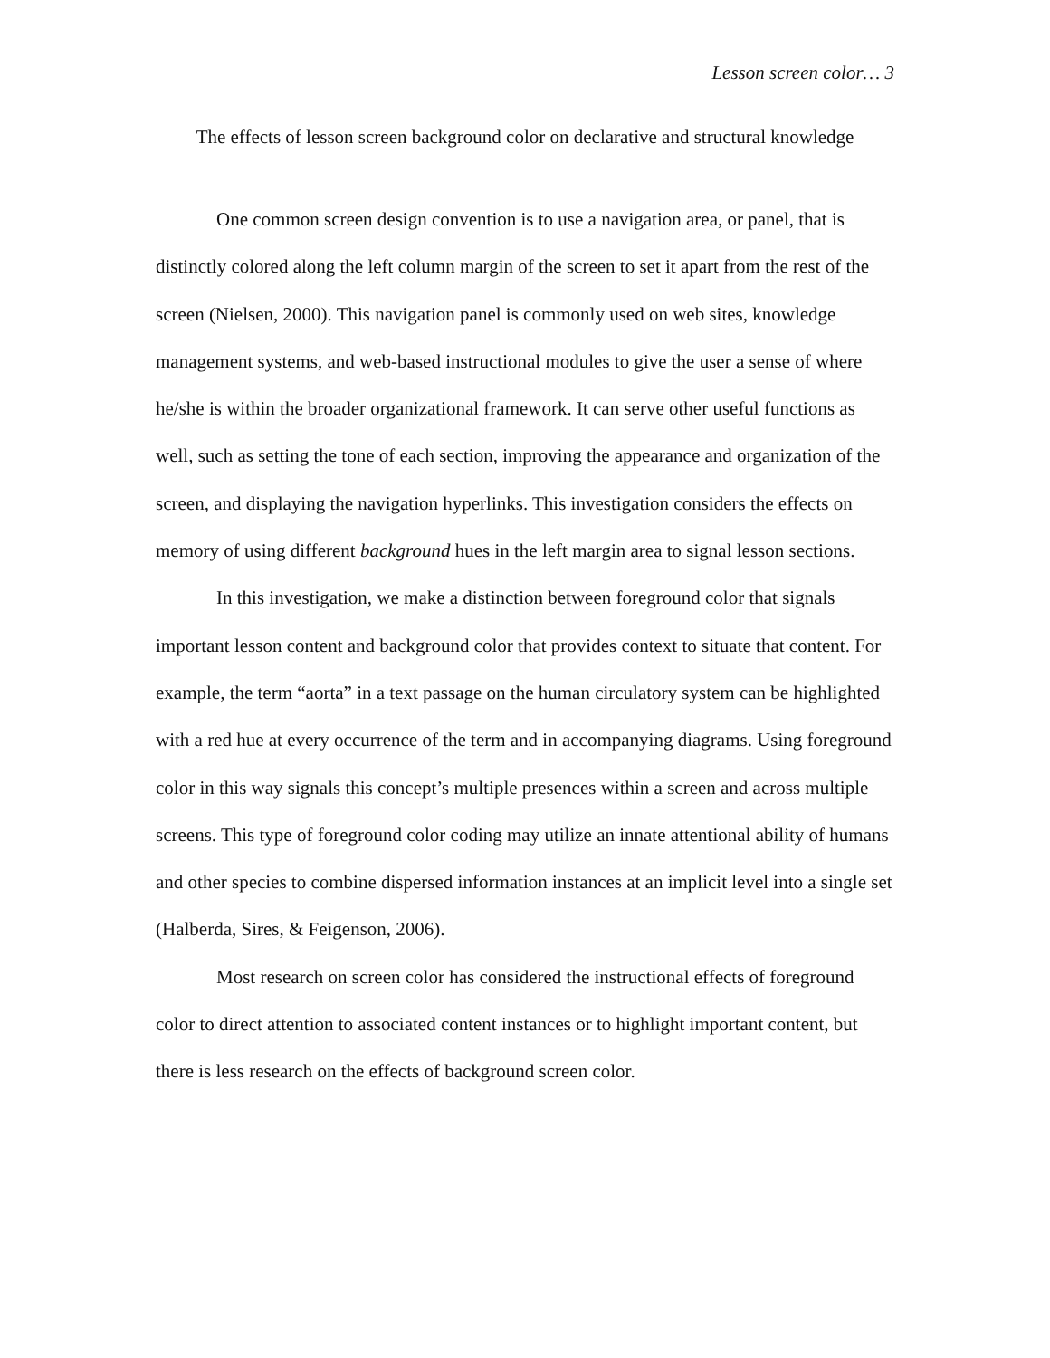Lesson screen color… 3
The effects of lesson screen background color on declarative and structural knowledge
One common screen design convention is to use a navigation area, or panel, that is distinctly colored along the left column margin of the screen to set it apart from the rest of the screen (Nielsen, 2000). This navigation panel is commonly used on web sites, knowledge management systems, and web-based instructional modules to give the user a sense of where he/she is within the broader organizational framework. It can serve other useful functions as well, such as setting the tone of each section, improving the appearance and organization of the screen, and displaying the navigation hyperlinks. This investigation considers the effects on memory of using different background hues in the left margin area to signal lesson sections.
In this investigation, we make a distinction between foreground color that signals important lesson content and background color that provides context to situate that content. For example, the term “aorta” in a text passage on the human circulatory system can be highlighted with a red hue at every occurrence of the term and in accompanying diagrams. Using foreground color in this way signals this concept’s multiple presences within a screen and across multiple screens. This type of foreground color coding may utilize an innate attentional ability of humans and other species to combine dispersed information instances at an implicit level into a single set (Halberda, Sires, & Feigenson, 2006).
Most research on screen color has considered the instructional effects of foreground color to direct attention to associated content instances or to highlight important content, but there is less research on the effects of background screen color.